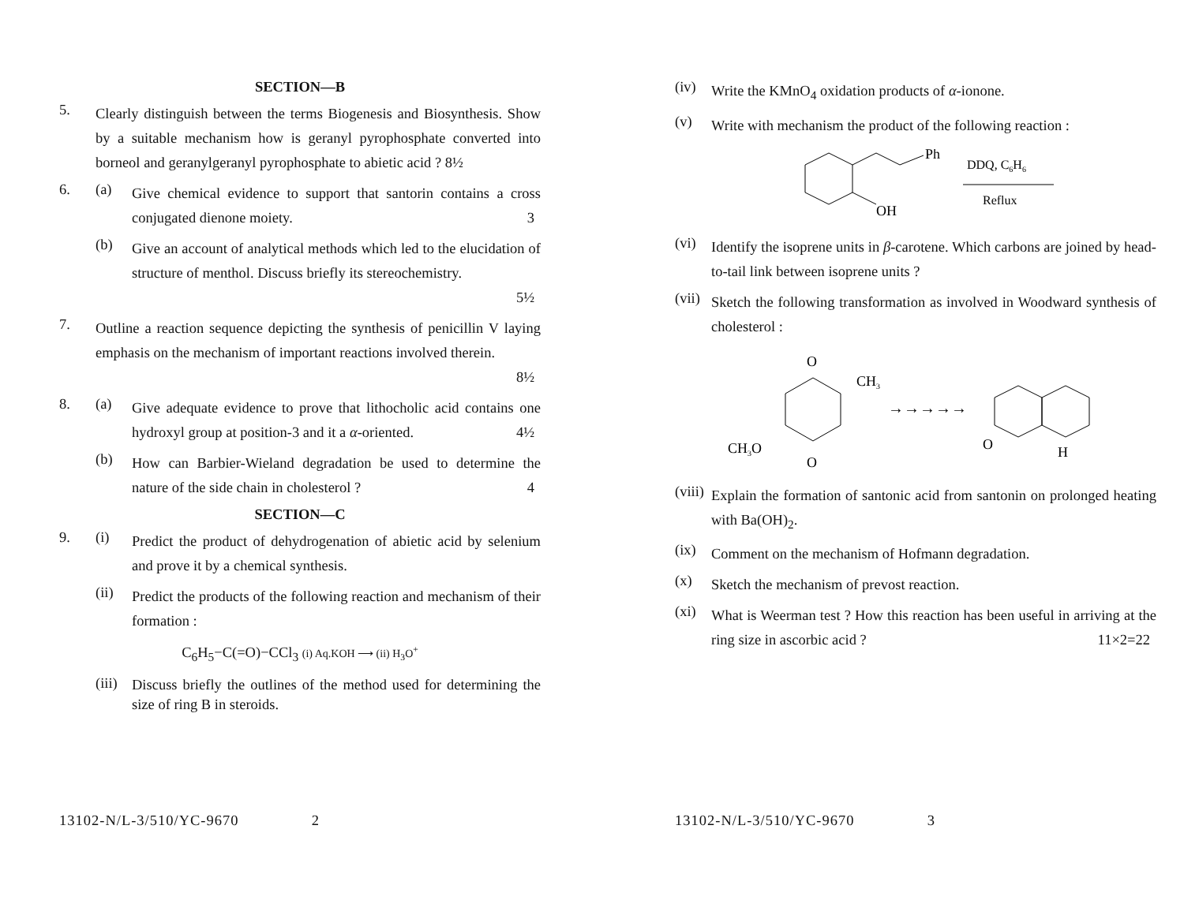SECTION—B
5.
Clearly distinguish between the terms Biogenesis and Biosynthesis. Show by a suitable mechanism how is geranyl pyrophosphate converted into borneol and geranylgeranyl pyrophosphate to abietic acid ? 8½
6. (a)
Give chemical evidence to support that santorin contains a cross conjugated dienone moiety. 3
(b)
Give an account of analytical methods which led to the elucidation of structure of menthol. Discuss briefly its stereochemistry.
5½
7.
Outline a reaction sequence depicting the synthesis of penicillin V laying emphasis on the mechanism of important reactions involved therein.
8½
8. (a)
Give adequate evidence to prove that lithocholic acid contains one hydroxyl group at position-3 and it a α-oriented. 4½
(b)
How can Barbier-Wieland degradation be used to determine the nature of the side chain in cholesterol ? 4
SECTION—C
9. (i)
Predict the product of dehydrogenation of abietic acid by selenium and prove it by a chemical synthesis.
(ii)
Predict the products of the following reaction and mechanism of their formation :
C<sub>6</sub>H<sub>5</sub>−C(=O)−CCl<sub>3</sub> (i) Aq.KOH ⟶ (ii) H<sub>3</sub>O<sup>+</sup>
(iii)
Discuss briefly the outlines of the method used for determining the size of ring B in steroids.
13102-N/L-3/510/YC-9670 2
(iv)
Write the KMnO<sub>4</sub> oxidation products of α-ionone.
(v)
Write with mechanism the product of the following reaction :
Ph
OH
DDQ, C6H6
Reflux
(vi)
Identify the isoprene units in β-carotene. Which carbons are joined by head-to-tail link between isoprene units ?
(vii)
Sketch the following transformation as involved in Woodward synthesis of cholesterol :
O
O
CH3
CH3O
→→→→→
O
H
(viii)
Explain the formation of santonic acid from santonin on prolonged heating with Ba(OH)<sub>2</sub>.
(ix)
Comment on the mechanism of Hofmann degradation.
(x)
Sketch the mechanism of prevost reaction.
(xi)
What is Weerman test ? How this reaction has been useful in arriving at the ring size in ascorbic acid ? 11×2=22
13102-N/L-3/510/YC-9670 3